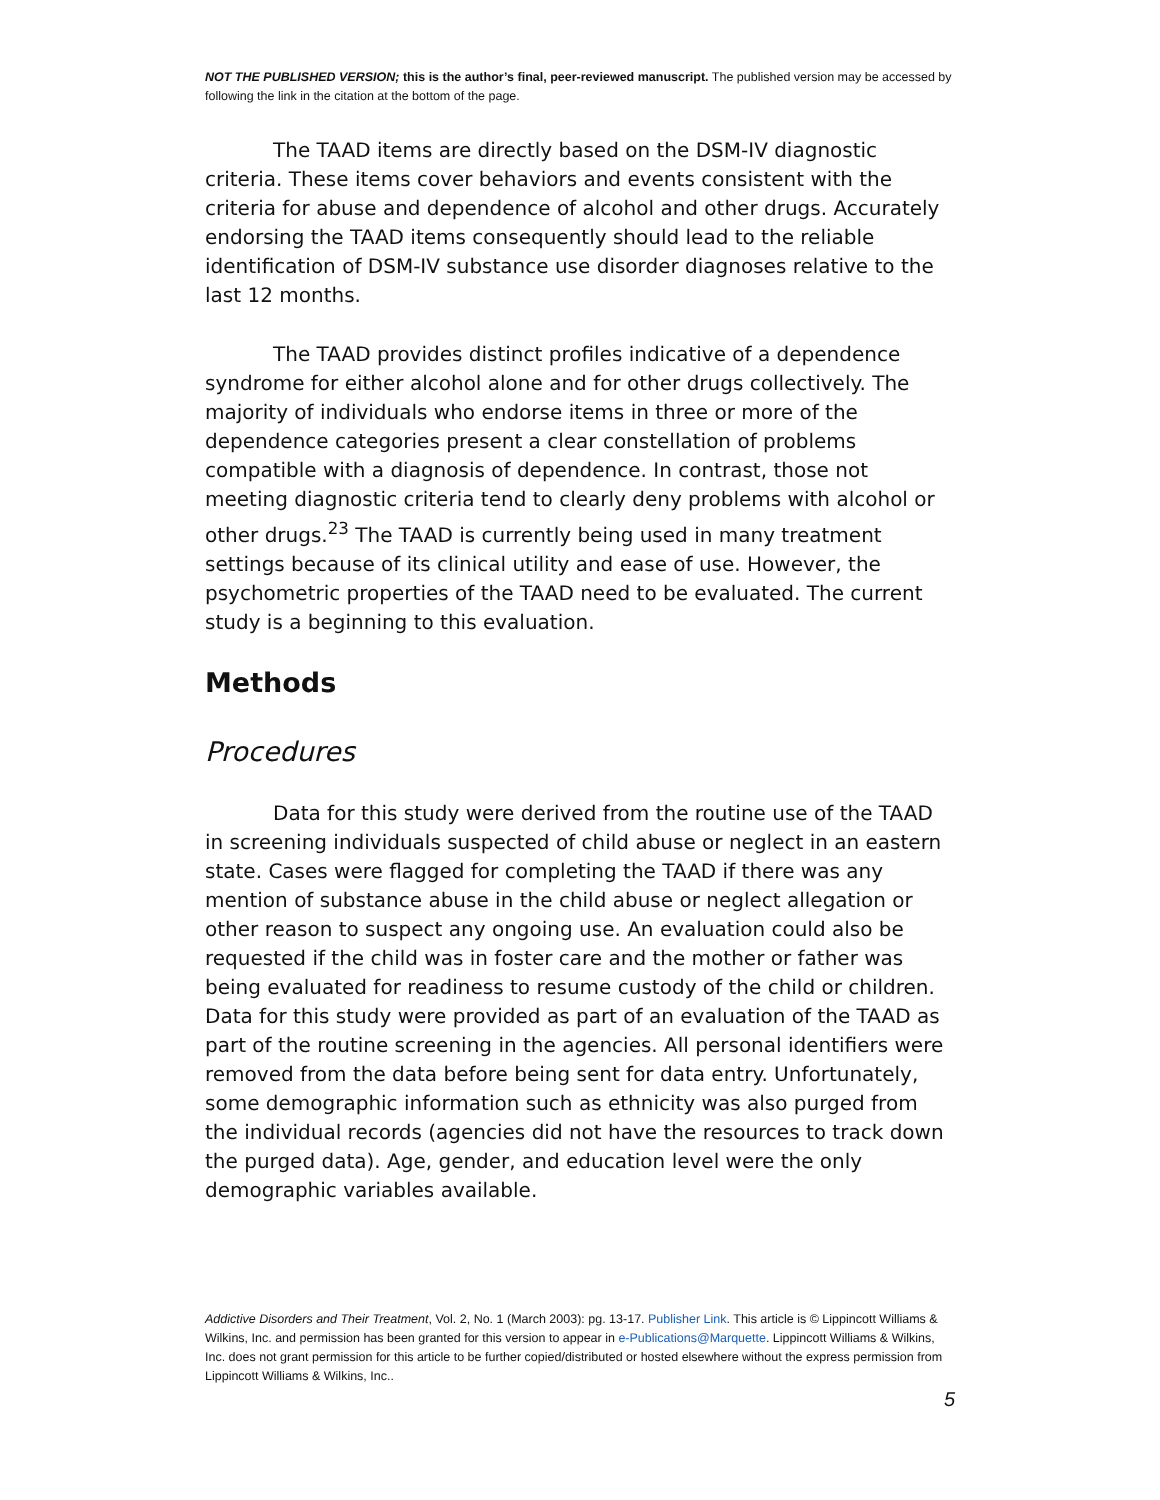NOT THE PUBLISHED VERSION; this is the author’s final, peer-reviewed manuscript. The published version may be accessed by following the link in the citation at the bottom of the page.
The TAAD items are directly based on the DSM-IV diagnostic criteria. These items cover behaviors and events consistent with the criteria for abuse and dependence of alcohol and other drugs. Accurately endorsing the TAAD items consequently should lead to the reliable identification of DSM-IV substance use disorder diagnoses relative to the last 12 months.
The TAAD provides distinct profiles indicative of a dependence syndrome for either alcohol alone and for other drugs collectively. The majority of individuals who endorse items in three or more of the dependence categories present a clear constellation of problems compatible with a diagnosis of dependence. In contrast, those not meeting diagnostic criteria tend to clearly deny problems with alcohol or other drugs.<sup>23</sup> The TAAD is currently being used in many treatment settings because of its clinical utility and ease of use. However, the psychometric properties of the TAAD need to be evaluated. The current study is a beginning to this evaluation.
Methods
Procedures
Data for this study were derived from the routine use of the TAAD in screening individuals suspected of child abuse or neglect in an eastern state. Cases were flagged for completing the TAAD if there was any mention of substance abuse in the child abuse or neglect allegation or other reason to suspect any ongoing use. An evaluation could also be requested if the child was in foster care and the mother or father was being evaluated for readiness to resume custody of the child or children. Data for this study were provided as part of an evaluation of the TAAD as part of the routine screening in the agencies. All personal identifiers were removed from the data before being sent for data entry. Unfortunately, some demographic information such as ethnicity was also purged from the individual records (agencies did not have the resources to track down the purged data). Age, gender, and education level were the only demographic variables available.
Addictive Disorders and Their Treatment, Vol. 2, No. 1 (March 2003): pg. 13-17. Publisher Link. This article is © Lippincott Williams & Wilkins, Inc. and permission has been granted for this version to appear in e-Publications@Marquette. Lippincott Williams & Wilkins, Inc. does not grant permission for this article to be further copied/distributed or hosted elsewhere without the express permission from Lippincott Williams & Wilkins, Inc..
5